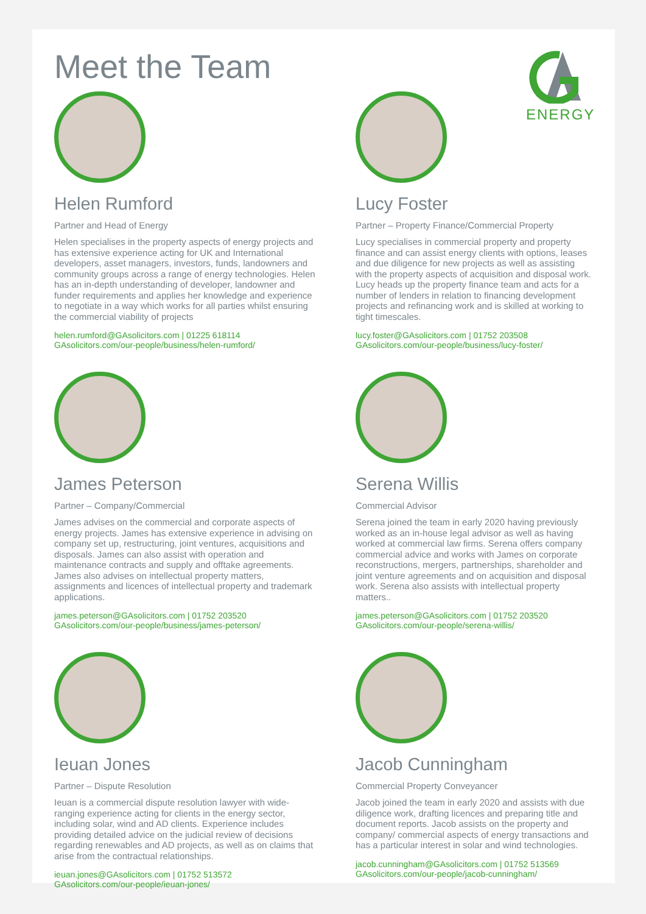ENERGY
Meet the Team
Helen Rumford
Partner and Head of Energy
Helen specialises in the property aspects of energy projects and has extensive experience acting for UK and International developers, asset managers, investors, funds, landowners and community groups across a range of energy technologies. Helen has an in-depth understanding of developer, landowner and funder requirements and applies her knowledge and experience to negotiate in a way which works for all parties whilst ensuring the commercial viability of projects
helen.rumford@GAsolicitors.com | 01225 618114
GAsolicitors.com/our-people/business/helen-rumford/
Lucy Foster
Partner – Property Finance/Commercial Property
Lucy specialises in commercial property and property finance and can assist energy clients with options, leases and due diligence for new projects as well as assisting with the property aspects of acquisition and disposal work. Lucy heads up the property finance team and acts for a number of lenders in relation to financing development projects and refinancing work and is skilled at working to tight timescales.
lucy.foster@GAsolicitors.com | 01752 203508
GAsolicitors.com/our-people/business/lucy-foster/
James Peterson
Partner – Company/Commercial
James advises on the commercial and corporate aspects of energy projects. James has extensive experience in advising on company set up, restructuring, joint ventures, acquisitions and disposals. James can also assist with operation and maintenance contracts and supply and offtake agreements. James also advises on intellectual property matters, assignments and licences of intellectual property and trademark applications.
james.peterson@GAsolicitors.com | 01752 203520
GAsolicitors.com/our-people/business/james-peterson/
Serena Willis
Commercial Advisor
Serena joined the team in early 2020 having previously worked as an in-house legal advisor as well as having worked at commercial law firms. Serena offers company commercial advice and works with James on corporate reconstructions, mergers, partnerships, shareholder and joint venture agreements and on acquisition and disposal work. Serena also assists with intellectual property matters..
james.peterson@GAsolicitors.com | 01752 203520
GAsolicitors.com/our-people/serena-willis/
Ieuan Jones
Partner – Dispute Resolution
Ieuan is a commercial dispute resolution lawyer with wide-ranging experience acting for clients in the energy sector, including solar, wind and AD clients. Experience includes providing detailed advice on the judicial review of decisions regarding renewables and AD projects, as well as on claims that arise from the contractual relationships.
ieuan.jones@GAsolicitors.com | 01752 513572
GAsolicitors.com/our-people/ieuan-jones/
Jacob Cunningham
Commercial Property Conveyancer
Jacob joined the team in early 2020 and assists with due diligence work, drafting licences and preparing title and document reports. Jacob assists on the property and company/ commercial aspects of energy transactions and has a particular interest in solar and wind technologies.
jacob.cunningham@GAsolicitors.com | 01752 513569
GAsolicitors.com/our-people/jacob-cunningham/